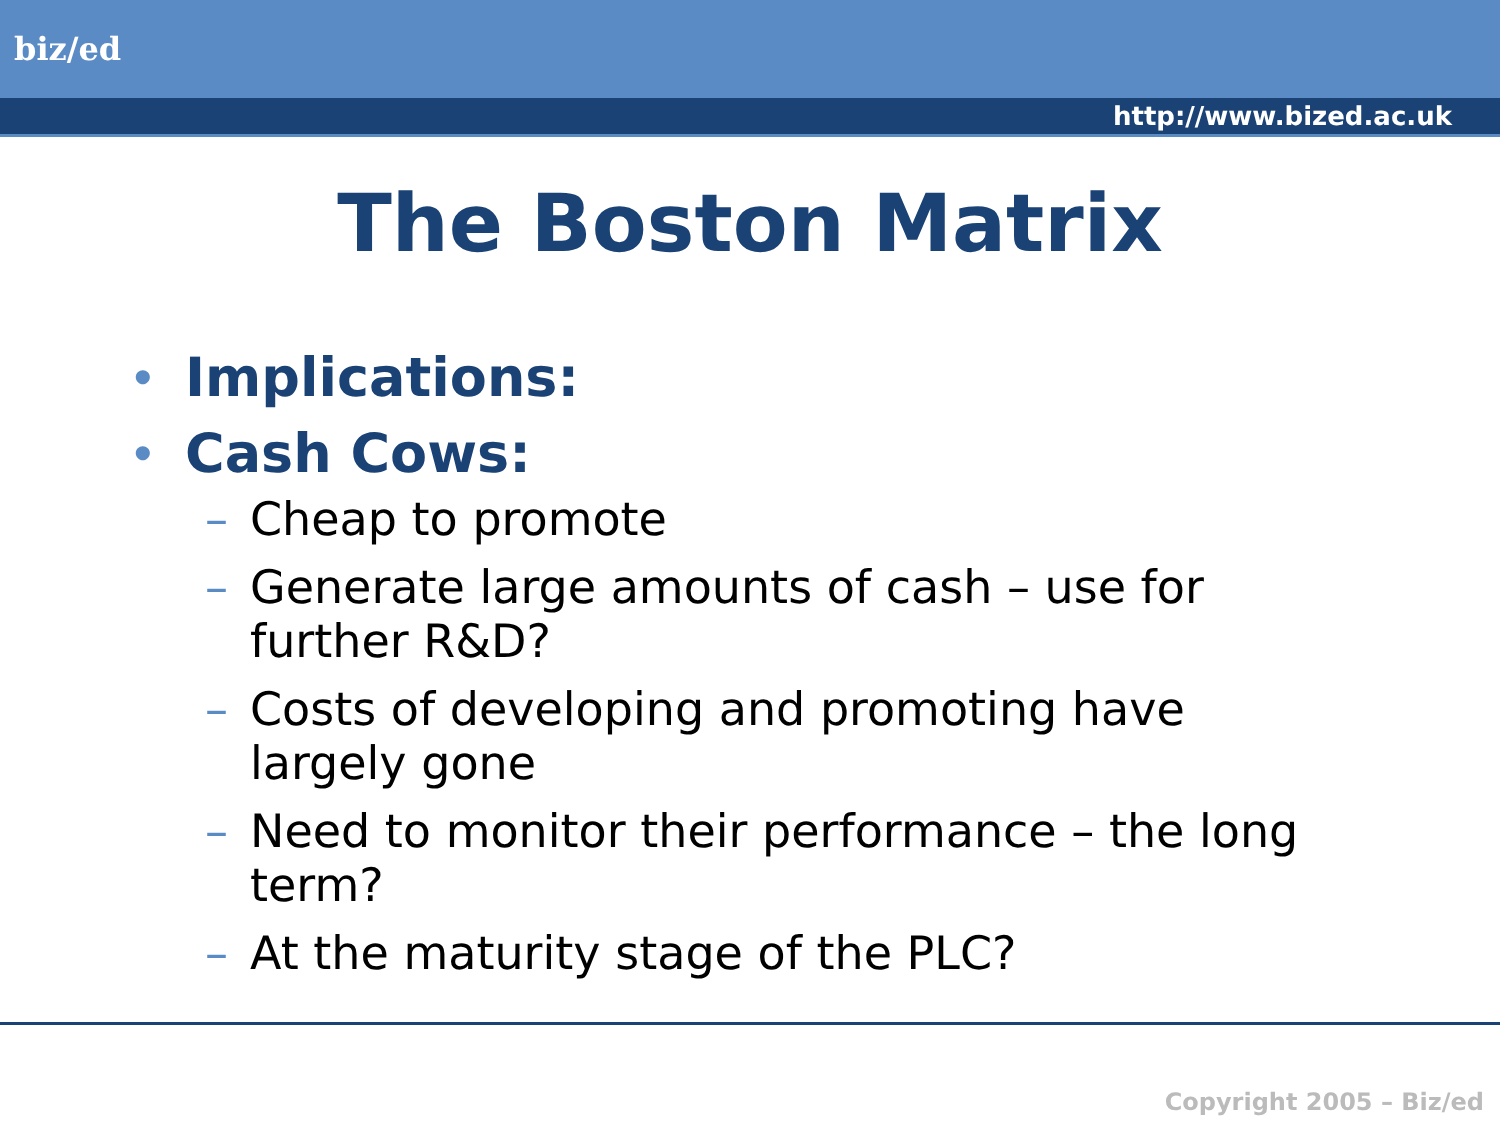biz/ed
http://www.bized.ac.uk
The Boston Matrix
• Implications:
• Cash Cows:
– Cheap to promote
– Generate large amounts of cash – use for further R&D?
– Costs of developing and promoting have largely gone
– Need to monitor their performance – the long term?
– At the maturity stage of the PLC?
Copyright 2005 – Biz/ed